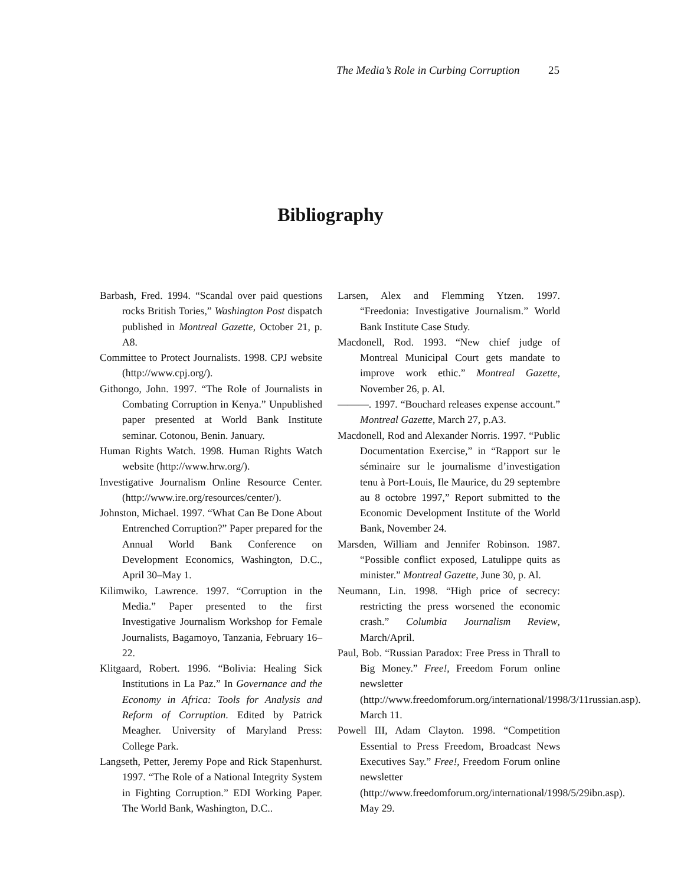The Media’s Role in Curbing Corruption 25
Bibliography
Barbash, Fred. 1994. “Scandal over paid questions rocks British Tories,” Washington Post dispatch published in Montreal Gazette, October 21, p. A8.
Committee to Protect Journalists. 1998. CPJ website (http://www.cpj.org/).
Githongo, John. 1997. “The Role of Journalists in Combating Corruption in Kenya.” Unpublished paper presented at World Bank Institute seminar. Cotonou, Benin. January.
Human Rights Watch. 1998. Human Rights Watch website (http://www.hrw.org/).
Investigative Journalism Online Resource Center. (http://www.ire.org/resources/center/).
Johnston, Michael. 1997. “What Can Be Done About Entrenched Corruption?” Paper prepared for the Annual World Bank Conference on Development Economics, Washington, D.C., April 30–May 1.
Kilimwiko, Lawrence. 1997. “Corruption in the Media.” Paper presented to the first Investigative Journalism Workshop for Female Journalists, Bagamoyo, Tanzania, February 16–22.
Klitgaard, Robert. 1996. “Bolivia: Healing Sick Institutions in La Paz.” In Governance and the Economy in Africa: Tools for Analysis and Reform of Corruption. Edited by Patrick Meagher. University of Maryland Press: College Park.
Langseth, Petter, Jeremy Pope and Rick Stapenhurst. 1997. “The Role of a National Integrity System in Fighting Corruption.” EDI Working Paper. The World Bank, Washington, D.C..
Larsen, Alex and Flemming Ytzen. 1997. “Freedonia: Investigative Journalism.” World Bank Institute Case Study.
Macdonell, Rod. 1993. “New chief judge of Montreal Municipal Court gets mandate to improve work ethic.” Montreal Gazette, November 26, p. Al.
———. 1997. “Bouchard releases expense account.” Montreal Gazette, March 27, p.A3.
Macdonell, Rod and Alexander Norris. 1997. “Public Documentation Exercise,” in “Rapport sur le séminaire sur le journalisme d’investigation tenu à Port-Louis, Ile Maurice, du 29 septembre au 8 octobre 1997,” Report submitted to the Economic Development Institute of the World Bank, November 24.
Marsden, William and Jennifer Robinson. 1987. “Possible conflict exposed, Latulippe quits as minister.” Montreal Gazette, June 30, p. Al.
Neumann, Lin. 1998. “High price of secrecy: restricting the press worsened the economic crash.” Columbia Journalism Review, March/April.
Paul, Bob. “Russian Paradox: Free Press in Thrall to Big Money.” Free!, Freedom Forum online newsletter (http://www.freedomforum.org/international/1998/3/11russian.asp). March 11.
Powell III, Adam Clayton. 1998. “Competition Essential to Press Freedom, Broadcast News Executives Say.” Free!, Freedom Forum online newsletter (http://www.freedomforum.org/international/1998/5/29ibn.asp). May 29.